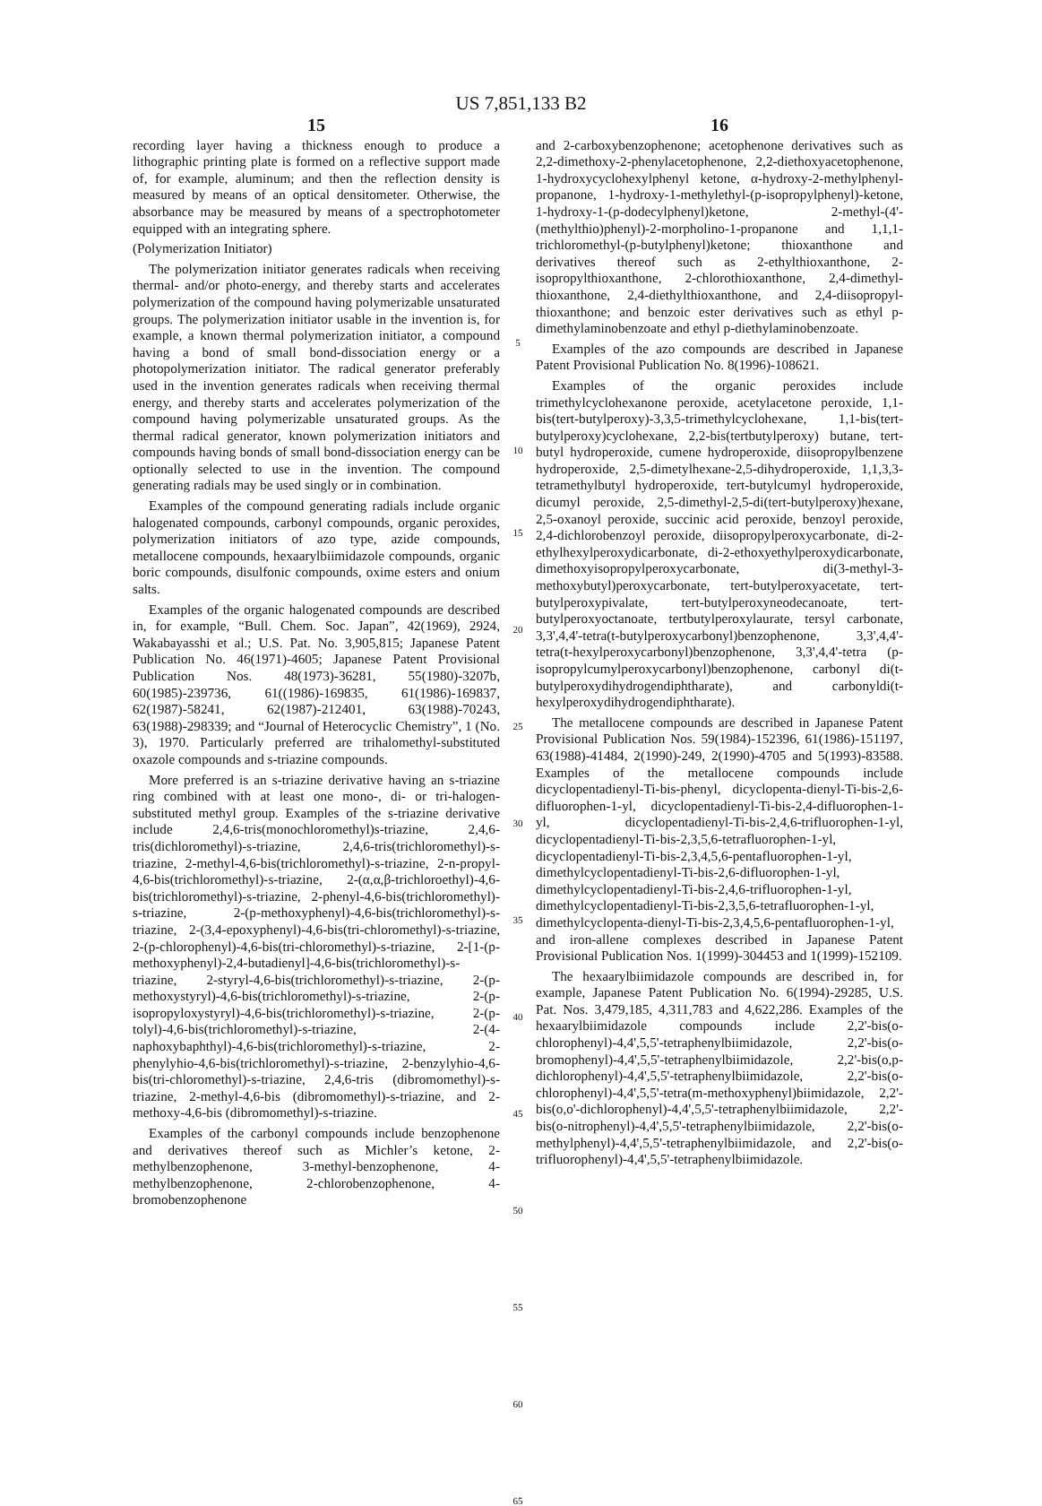US 7,851,133 B2
15
recording layer having a thickness enough to produce a lithographic printing plate is formed on a reflective support made of, for example, aluminum; and then the reflection density is measured by means of an optical densitometer. Otherwise, the absorbance may be measured by means of a spectrophotometer equipped with an integrating sphere.
(Polymerization Initiator)
The polymerization initiator generates radicals when receiving thermal- and/or photo-energy, and thereby starts and accelerates polymerization of the compound having polymerizable unsaturated groups. The polymerization initiator usable in the invention is, for example, a known thermal polymerization initiator, a compound having a bond of small bond-dissociation energy or a photopolymerization initiator. The radical generator preferably used in the invention generates radicals when receiving thermal energy, and thereby starts and accelerates polymerization of the compound having polymerizable unsaturated groups. As the thermal radical generator, known polymerization initiators and compounds having bonds of small bond-dissociation energy can be optionally selected to use in the invention. The compound generating radials may be used singly or in combination.
Examples of the compound generating radials include organic halogenated compounds, carbonyl compounds, organic peroxides, polymerization initiators of azo type, azide compounds, metallocene compounds, hexaarylbiimidazole compounds, organic boric compounds, disulfonic compounds, oxime esters and onium salts.
Examples of the organic halogenated compounds are described in, for example, “Bull. Chem. Soc. Japan”, 42(1969), 2924, Wakabayasshi et al.; U.S. Pat. No. 3,905,815; Japanese Patent Publication No. 46(1971)-4605; Japanese Patent Provisional Publication Nos. 48(1973)-36281, 55(1980)-3207b, 60(1985)-239736, 61((1986)-169835, 61(1986)-169837, 62(1987)-58241, 62(1987)-212401, 63(1988)-70243, 63(1988)-298339; and “Journal of Heterocyclic Chemistry”, 1 (No. 3), 1970. Particularly preferred are trihalomethyl-substituted oxazole compounds and s-triazine compounds.
More preferred is an s-triazine derivative having an s-triazine ring combined with at least one mono-, di- or tri-halogen-substituted methyl group. Examples of the s-triazine derivative include 2,4,6-tris(monochloromethyl)s-triazine, 2,4,6-tris(dichloromethyl)-s-triazine, 2,4,6-tris(trichloromethyl)-s-triazine, 2-methyl-4,6-bis(trichloromethyl)-s-triazine, 2-n-propyl-4,6-bis(trichloromethyl)-s-triazine, 2-(α,α,β-trichloroethyl)-4,6-bis(trichloromethyl)-s-triazine, 2-phenyl-4,6-bis(trichloromethyl)-s-triazine, 2-(p-methoxyphenyl)-4,6-bis(trichloromethyl)-s-triazine, 2-(3,4-epoxyphenyl)-4,6-bis(tri-chloromethyl)-s-triazine, 2-(p-chlorophenyl)-4,6-bis(tri-chloromethyl)-s-triazine, 2-[1-(p-methoxyphenyl)-2,4-butadienyl]-4,6-bis(trichloromethyl)-s-triazine, 2-styryl-4,6-bis(trichloromethyl)-s-triazine, 2-(p-methoxystyryl)-4,6-bis(trichloromethyl)-s-triazine, 2-(p-isopropyloxystyryl)-4,6-bis(trichloromethyl)-s-triazine, 2-(p-tolyl)-4,6-bis(trichloromethyl)-s-triazine, 2-(4-naphoxybaphthyl)-4,6-bis(trichloromethyl)-s-triazine, 2-phenylyhio-4,6-bis(trichloromethyl)-s-triazine, 2-benzylyhio-4,6-bis(tri-chloromethyl)-s-triazine, 2,4,6-tris (dibromomethyl)-s-triazine, 2-methyl-4,6-bis (dibromomethyl)-s-triazine, and 2-methoxy-4,6-bis (dibromomethyl)-s-triazine.
Examples of the carbonyl compounds include benzophenone and derivatives thereof such as Michler’s ketone, 2-methylbenzophenone, 3-methyl-benzophenone, 4-methylbenzophenone, 2-chlorobenzophenone, 4-bromobenzophenone
5
10
15
20
25
30
35
40
45
50
55
60
65
16
and 2-carboxybenzophenone; acetophenone derivatives such as 2,2-dimethoxy-2-phenylacetophenone, 2,2-diethoxyacetophenone, 1-hydroxycyclohexylphenyl ketone, α-hydroxy-2-methylphenyl-propanone, 1-hydroxy-1-methylethyl-(p-isopropylphenyl)-ketone, 1-hydroxy-1-(p-dodecylphenyl)ketone, 2-methyl-(4'-(methylthio)phenyl)-2-morpholino-1-propanone and 1,1,1-trichloromethyl-(p-butylphenyl)ketone; thioxanthone and derivatives thereof such as 2-ethylthioxanthone, 2-isopropylthioxanthone, 2-chlorothioxanthone, 2,4-dimethyl-thioxanthone, 2,4-diethylthioxanthone, and 2,4-diisopropyl-thioxanthone; and benzoic ester derivatives such as ethyl p-dimethylaminobenzoate and ethyl p-diethylaminobenzoate.
Examples of the azo compounds are described in Japanese Patent Provisional Publication No. 8(1996)-108621.
Examples of the organic peroxides include trimethylcyclohexanone peroxide, acetylacetone peroxide, 1,1-bis(tert-butylperoxy)-3,3,5-trimethylcyclohexane, 1,1-bis(tert-butylperoxy)cyclohexane, 2,2-bis(tertbutylperoxy) butane, tert-butyl hydroperoxide, cumene hydroperoxide, diisopropylbenzene hydroperoxide, 2,5-dimetylhexane-2,5-dihydroperoxide, 1,1,3,3-tetramethylbutyl hydroperoxide, tert-butylcumyl hydroperoxide, dicumyl peroxide, 2,5-dimethyl-2,5-di(tert-butylperoxy)hexane, 2,5-oxanoyl peroxide, succinic acid peroxide, benzoyl peroxide, 2,4-dichlorobenzoyl peroxide, diisopropylperoxycarbonate, di-2-ethylhexylperoxydicarbonate, di-2-ethoxyethylperoxydicarbonate, dimethoxyisopropylperoxycarbonate, di(3-methyl-3-methoxybutyl)peroxycarbonate, tert-butylperoxyacetate, tert-butylperoxypivalate, tert-butylperoxyneodecanoate, tert-butylperoxyoctanoate, tertbutylperoxylaurate, tersyl carbonate, 3,3',4,4'-tetra(t-butylperoxycarbonyl)benzophenone, 3,3',4,4'-tetra(t-hexylperoxycarbonyl)benzophenone, 3,3',4,4'-tetra (p-isopropylcumylperoxycarbonyl)benzophenone, carbonyl di(t-butylperoxydihydrogendiphtharate), and carbonyldi(t-hexylperoxydihydrogendiphtharate).
The metallocene compounds are described in Japanese Patent Provisional Publication Nos. 59(1984)-152396, 61(1986)-151197, 63(1988)-41484, 2(1990)-249, 2(1990)-4705 and 5(1993)-83588. Examples of the metallocene compounds include dicyclopentadienyl-Ti-bis-phenyl, dicyclopenta-dienyl-Ti-bis-2,6-difluorophen-1-yl, dicyclopentadienyl-Ti-bis-2,4-difluorophen-1-yl, dicyclopentadienyl-Ti-bis-2,4,6-trifluorophen-1-yl, dicyclopentadienyl-Ti-bis-2,3,5,6-tetrafluorophen-1-yl, dicyclopentadienyl-Ti-bis-2,3,4,5,6-pentafluorophen-1-yl, dimethylcyclopentadienyl-Ti-bis-2,6-difluorophen-1-yl, dimethylcyclopentadienyl-Ti-bis-2,4,6-trifluorophen-1-yl, dimethylcyclopentadienyl-Ti-bis-2,3,5,6-tetrafluorophen-1-yl, dimethylcyclopenta-dienyl-Ti-bis-2,3,4,5,6-pentafluorophen-1-yl, and iron-allene complexes described in Japanese Patent Provisional Publication Nos. 1(1999)-304453 and 1(1999)-152109.
The hexaarylbiimidazole compounds are described in, for example, Japanese Patent Publication No. 6(1994)-29285, U.S. Pat. Nos. 3,479,185, 4,311,783 and 4,622,286. Examples of the hexaarylbiimidazole compounds include 2,2'-bis(o-chlorophenyl)-4,4',5,5'-tetraphenylbiimidazole, 2,2'-bis(o-bromophenyl)-4,4',5,5'-tetraphenylbiimidazole, 2,2'-bis(o,p-dichlorophenyl)-4,4',5,5'-tetraphenylbiimidazole, 2,2'-bis(o-chlorophenyl)-4,4',5,5'-tetra(m-methoxyphenyl)biimidazole, 2,2'-bis(o,o'-dichlorophenyl)-4,4',5,5'-tetraphenylbiimidazole, 2,2'-bis(o-nitrophenyl)-4,4',5,5'-tetraphenylbiimidazole, 2,2'-bis(o-methylphenyl)-4,4',5,5'-tetraphenylbiimidazole, and 2,2'-bis(o-trifluorophenyl)-4,4',5,5'-tetraphenylbiimidazole.